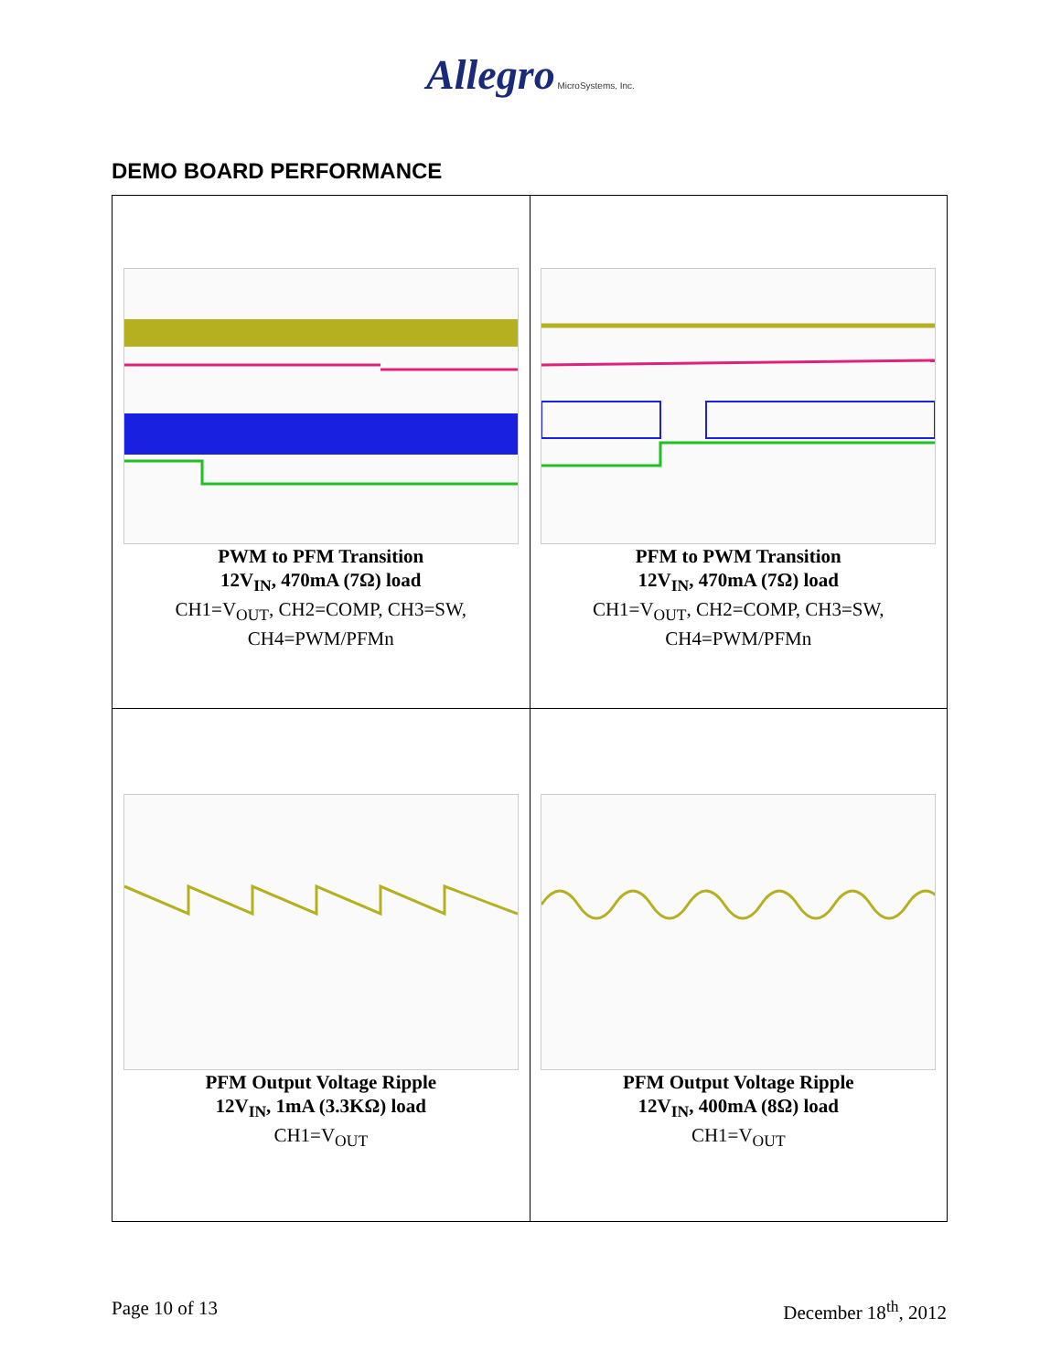Allegro MicroSystems, Inc.
DEMO BOARD PERFORMANCE
| PWM to PFM Transition 12V<sub>IN</sub>, 470mA (7Ω) load CH1=V<sub>OUT</sub>, CH2=COMP, CH3=SW, CH4=PWM/PFMn | PFM to PWM Transition 12V<sub>IN</sub>, 470mA (7Ω) load CH1=V<sub>OUT</sub>, CH2=COMP, CH3=SW, CH4=PWM/PFMn |
| PFM Output Voltage Ripple 12V<sub>IN</sub>, 1mA (3.3KΩ) load CH1=V<sub>OUT</sub> | PFM Output Voltage Ripple 12V<sub>IN</sub>, 400mA (8Ω) load CH1=V<sub>OUT</sub> |
Page 10 of 13 December 18<sup>th</sup>, 2012